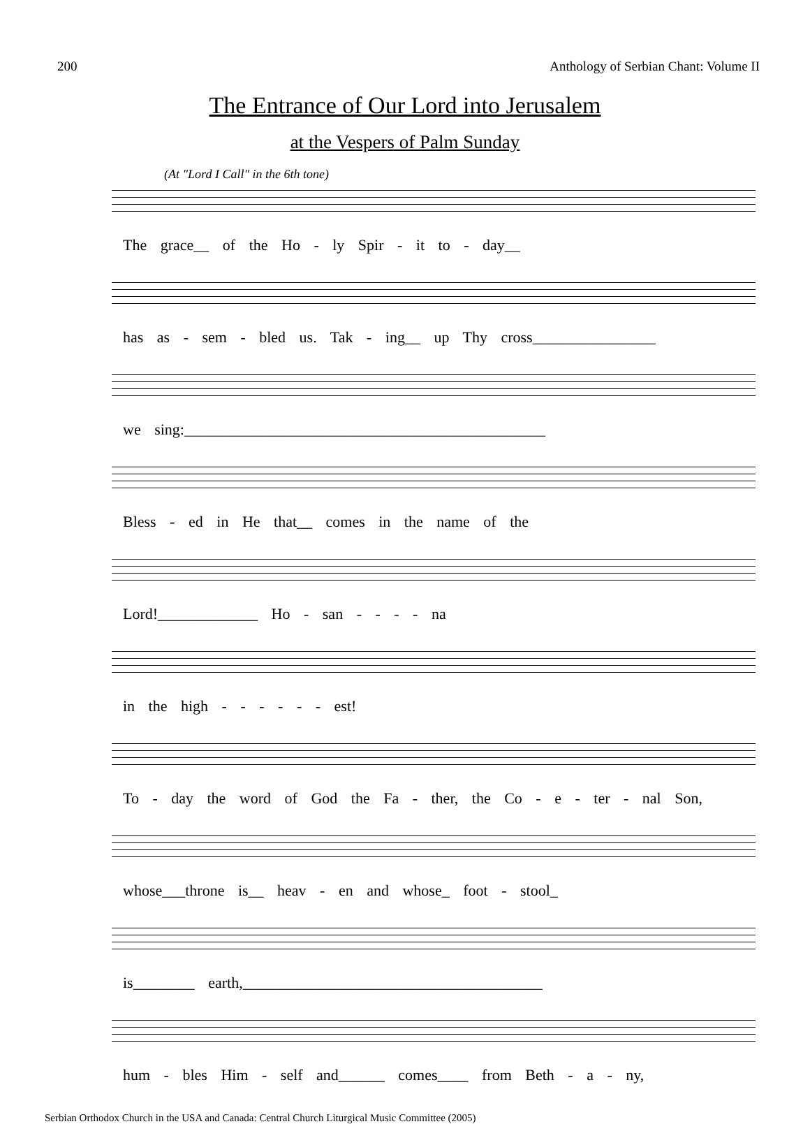200 Anthology of Serbian Chant: Volume II
The Entrance of Our Lord into Jerusalem
at the Vespers of Palm Sunday
(At "Lord I Call" in the 6th tone)
The grace__ of the Ho - ly Spir - it to - day__
has as - sem - bled us. Tak - ing__ up Thy cross________________
we sing:_______________________________________________
Bless - ed in He that__ comes in the name of the
Lord!_____________ Ho - san - - - - na
in the high - - - - - - est!
To - day the word of God the Fa - ther, the Co - e - ter - nal Son,
whose___throne is__ heav - en and whose_ foot - stool_
is________ earth,_______________________________________
hum - bles Him - self and______ comes____ from Beth - a - ny,
Serbian Orthodox Church in the USA and Canada: Central Church Liturgical Music Committee (2005)